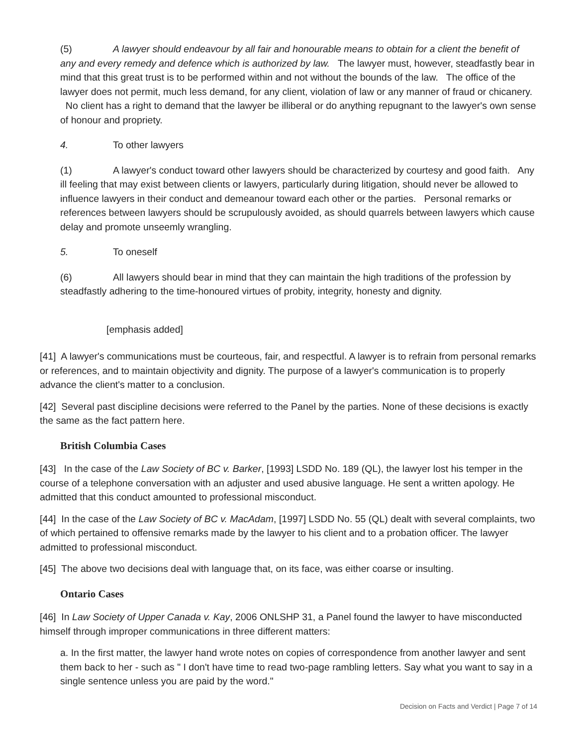(5) A lawyer should endeavour by all fair and honourable means to obtain for a client the benefit of any and every remedy and defence which is authorized by law. The lawyer must, however, steadfastly bear in mind that this great trust is to be performed within and not without the bounds of the law. The office of the lawyer does not permit, much less demand, for any client, violation of law or any manner of fraud or chicanery. No client has a right to demand that the lawyer be illiberal or do anything repugnant to the lawyer's own sense of honour and propriety.
4. To other lawyers
(1) A lawyer's conduct toward other lawyers should be characterized by courtesy and good faith. Any ill feeling that may exist between clients or lawyers, particularly during litigation, should never be allowed to influence lawyers in their conduct and demeanour toward each other or the parties. Personal remarks or references between lawyers should be scrupulously avoided, as should quarrels between lawyers which cause delay and promote unseemly wrangling.
5. To oneself
(6) All lawyers should bear in mind that they can maintain the high traditions of the profession by steadfastly adhering to the time-honoured virtues of probity, integrity, honesty and dignity.
[emphasis added]
[41] A lawyer's communications must be courteous, fair, and respectful. A lawyer is to refrain from personal remarks or references, and to maintain objectivity and dignity. The purpose of a lawyer's communication is to properly advance the client's matter to a conclusion.
[42] Several past discipline decisions were referred to the Panel by the parties. None of these decisions is exactly the same as the fact pattern here.
British Columbia Cases
[43] In the case of the Law Society of BC v. Barker, [1993] LSDD No. 189 (QL), the lawyer lost his temper in the course of a telephone conversation with an adjuster and used abusive language. He sent a written apology. He admitted that this conduct amounted to professional misconduct.
[44] In the case of the Law Society of BC v. MacAdam, [1997] LSDD No. 55 (QL) dealt with several complaints, two of which pertained to offensive remarks made by the lawyer to his client and to a probation officer. The lawyer admitted to professional misconduct.
[45] The above two decisions deal with language that, on its face, was either coarse or insulting.
Ontario Cases
[46] In Law Society of Upper Canada v. Kay, 2006 ONLSHP 31, a Panel found the lawyer to have misconducted himself through improper communications in three different matters:
a. In the first matter, the lawyer hand wrote notes on copies of correspondence from another lawyer and sent them back to her - such as " I don't have time to read two-page rambling letters. Say what you want to say in a single sentence unless you are paid by the word."
Decision on Facts and Verdict | Page 7 of 14